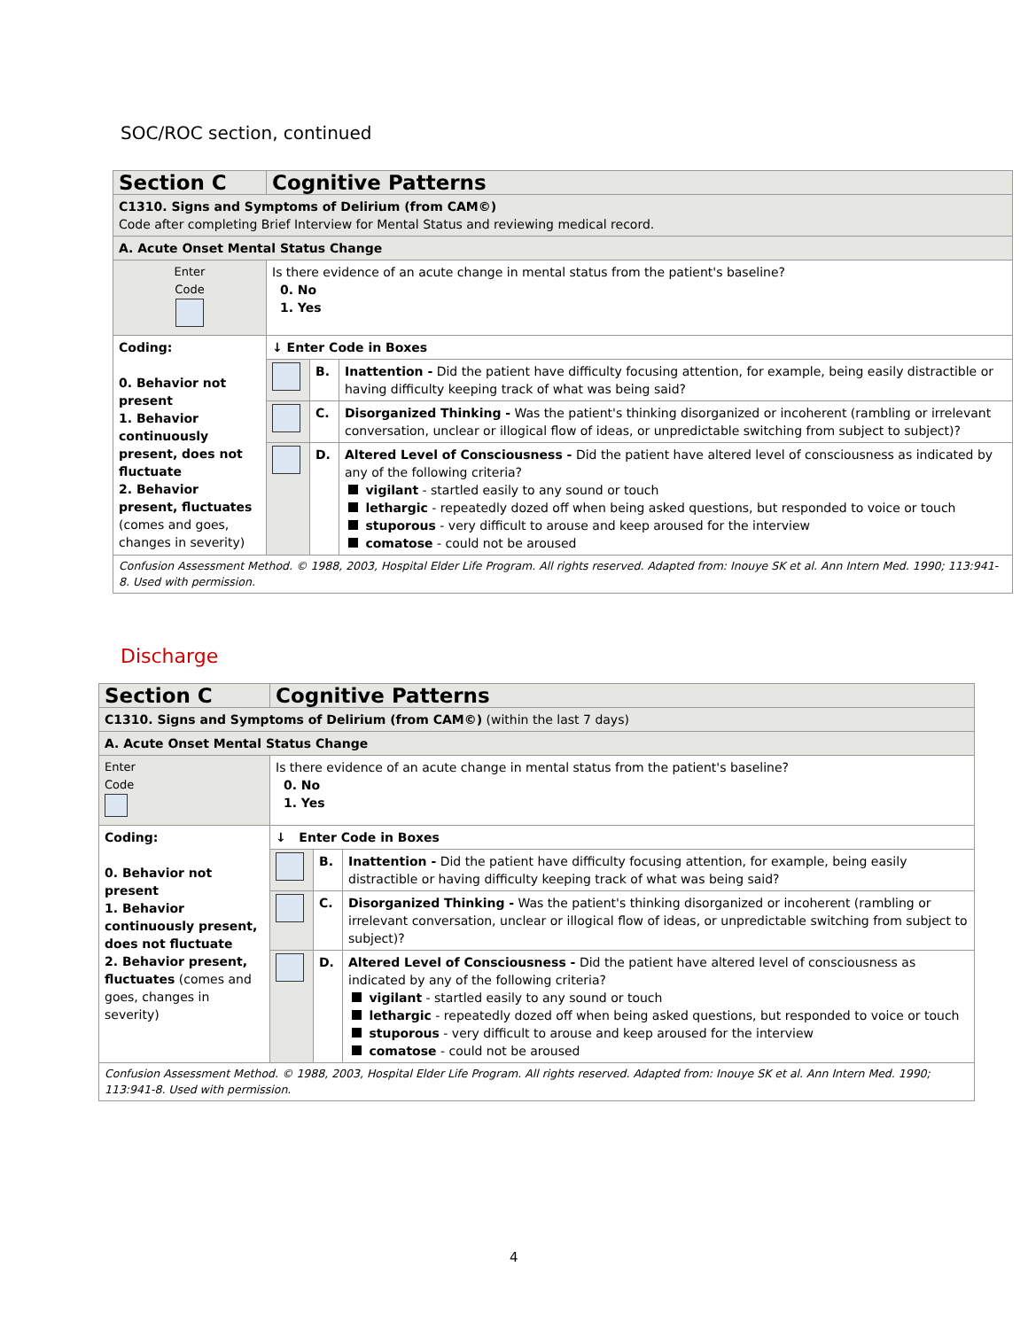SOC/ROC section, continued
| Section C | Cognitive Patterns | | |
| C1310. Signs and Symptoms of Delirium (from CAM©) Code after completing Brief Interview for Mental Status and reviewing medical record. | | | |
| A. Acute Onset Mental Status Change | | | |
| Enter Code | Is there evidence of an acute change in mental status from the patient's baseline? 0. No 1. Yes | | |
| Coding: 0. Behavior not present 1. Behavior continuously present, does not fluctuate 2. Behavior present, fluctuates (comes and goes, changes in severity) | ↓ Enter Code in Boxes | | |
| | | B. | Inattention - Did the patient have difficulty focusing attention, for example, being easily distractible or having difficulty keeping track of what was being said? |
| | | C. | Disorganized Thinking - Was the patient's thinking disorganized or incoherent (rambling or irrelevant conversation, unclear or illogical flow of ideas, or unpredictable switching from subject to subject)? |
| | | D. | Altered Level of Consciousness - Did the patient have altered level of consciousness as indicated by any of the following criteria? vigilant - startled easily to any sound or touch lethargic - repeatedly dozed off when being asked questions, but responded to voice or touch stuporous - very difficult to arouse and keep aroused for the interview comatose - could not be aroused |
| Confusion Assessment Method. © 1988, 2003, Hospital Elder Life Program. All rights reserved. Adapted from: Inouye SK et al. Ann Intern Med. 1990; 113:941-8. Used with permission. | | | |
Discharge
| Section C | Cognitive Patterns | | |
| C1310. Signs and Symptoms of Delirium (from CAM©) (within the last 7 days) | | | |
| A. Acute Onset Mental Status Change | | | |
| Enter Code | Is there evidence of an acute change in mental status from the patient's baseline? 0. No 1. Yes | | |
| Coding: 0. Behavior not present 1. Behavior continuously present, does not fluctuate 2. Behavior present, fluctuates (comes and goes, changes in severity) | ↓ Enter Code in Boxes | | |
| | | B. | Inattention - Did the patient have difficulty focusing attention, for example, being easily distractible or having difficulty keeping track of what was being said? |
| | | C. | Disorganized Thinking - Was the patient's thinking disorganized or incoherent (rambling or irrelevant conversation, unclear or illogical flow of ideas, or unpredictable switching from subject to subject)? |
| | | D. | Altered Level of Consciousness - Did the patient have altered level of consciousness as indicated by any of the following criteria? vigilant - startled easily to any sound or touch lethargic - repeatedly dozed off when being asked questions, but responded to voice or touch stuporous - very difficult to arouse and keep aroused for the interview comatose - could not be aroused |
| Confusion Assessment Method. © 1988, 2003, Hospital Elder Life Program. All rights reserved. Adapted from: Inouye SK et al. Ann Intern Med. 1990; 113:941-8. Used with permission. | | | |
4